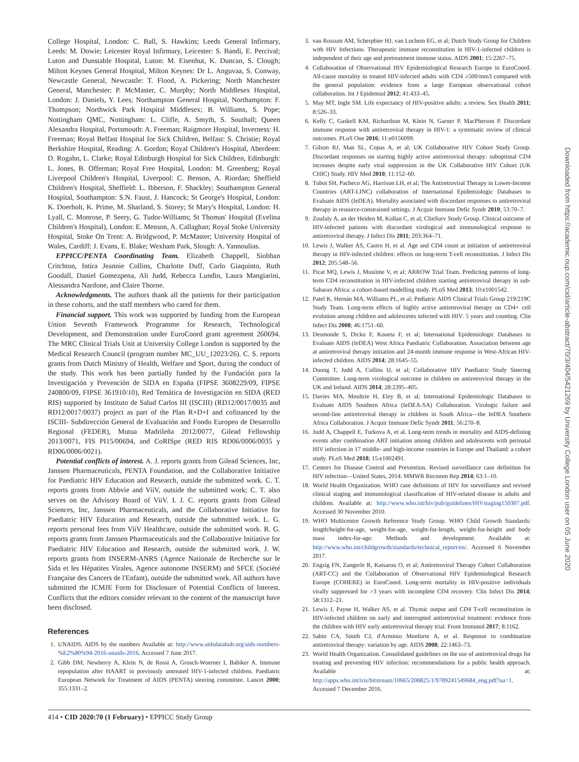College Hospital, London: C. Ball, S. Hawkins; Leeds General Infirmary, Leeds: M. Dowie; Leicester Royal Infirmary, Leicester: S. Bandi, E. Percival; Luton and Dunstable Hospital, Luton: M. Eisenhut, K. Duncan, S. Clough; Milton Keynes General Hospital, Milton Keynes: Dr L. Anguvaa, S. Conway, Newcastle General, Newcastle: T. Flood, A. Pickering; North Manchester General, Manchester: P. McMaster, C. Murphy; North Middlesex Hospital, London: J. Daniels, Y. Lees; Northampton General Hospital, Northampton: F. Thompson; Northwick Park Hospital Middlesex; B. Williams, S. Pope; Nottingham QMC, Nottingham: L. Cliffe, A. Smyth, S. Southall; Queen Alexandra Hospital, Portsmouth: A. Freeman; Raigmore Hospital, Inverness: H. Freeman; Royal Belfast Hospital for Sick Children, Belfast: S. Christie; Royal Berkshire Hospital, Reading: A. Gordon; Royal Children's Hospital, Aberdeen: D. Rogahn, L. Clarke; Royal Edinburgh Hospital for Sick Children, Edinburgh: L. Jones, B. Offerman; Royal Free Hospital, London: M. Greenberg; Royal Liverpool Children's Hospital, Liverpool: C. Benson, A. Riordan; Sheffield Children's Hospital, Sheffield: L. Ibberson, F. Shackley; Southampton General Hospital, Southampton: S.N. Faust, J. Hancock; St George's Hospital, London: K. Doerholt, K. Prime, M. Sharland, S. Storey; St Mary's Hospital, London: H. Lyall, C. Monrose, P. Seery, G. Tudor-Williams; St Thomas' Hospital (Evelina Children's Hospital), London: E. Menson, A. Callaghan; Royal Stoke University Hospital, Stoke On Trent: A. Bridgwood, P. McMaster; University Hospital of Wales, Cardiff: J. Evans, E. Blake; Wexham Park, Slough: A. Yannoulias.
EPPICC/PENTA Coordinating Team. Elizabeth Chappell, Siobhan Critchton, Intira Jeannie Collins, Charlotte Duff, Carlo Giaquinto, Ruth Goodall, Daniel Gomezpena, Ali Judd, Rebecca Lundin, Laura Mangiarini, Alessandra Nardone, and Claire Thorne.
Acknowledgments. The authors thank all the patients for their participation in these cohorts, and the staff members who cared for them.
Financial support. This work was supported by funding from the European Union Seventh Framework Programme for Research, Technological Development, and Demonstration under EuroCoord grant agreement 260694. The MRC Clinical Trials Unit at University College London is supported by the Medical Research Council (program number MC_UU_12023/26). C. S. reports grants from Dutch Ministry of Health, Welfare and Sport, during the conduct of the study. This work has been partially funded by the Fundación para la Investigación y Prevención de SIDA en España (FIPSE 3608229/09, FIPSE 240800/09, FIPSE 361910/10), Red Temática de Investigación en SIDA (RED RIS) supported by Instituto de Salud Carlos III (ISCIII) (RD12/0017/0035 and RD12/0017/0037) project as part of the Plan R+D+I and cofinanced by the ISCIII- Subdirección General de Evaluación and Fondo Europeo de Desarrollo Regional (FEDER), Mutua Madrileña 2012/0077, Gilead Fellowship 2013/0071, FIS PI15/00694, and CoRISpe (RED RIS RD06/0006/0035 y RD06/0006/0021).
Potential conflicts of interest. A. J. reports grants from Gilead Sciences, Inc, Janssen Pharmaceuticals, PENTA Foundation, and the Collaborative Initiative for Paediatric HIV Education and Research, outside the submitted work. C. T. reports grants from Abbvie and ViiV, outside the submitted work; C. T. also serves on the Advisory Board of ViiV. I. J. C. reports grants from Gilead Sciences, Inc, Janssen Pharmaceuticals, and the Collaborative Initiative for Paediatric HIV Education and Research, outside the submitted work. L. G. reports personal fees from ViiV Healthcare, outside the submitted work. R. G. reports grants from Janssen Pharmaceuticals and the Collaborative Initiative for Paediatric HIV Education and Research, outside the submitted work. J. W. reports grants from INSERM-ANRS (Agence Nationale de Recherche sur le Sida et les Hépatites Virales, Agence autonome INSERM) and SFCE (Société Française des Cancers de l'Enfant), outside the submitted work. All authors have submitted the ICMJE Form for Disclosure of Potential Conflicts of Interest. Conflicts that the editors consider relevant to the content of the manuscript have been disclosed.
References
1. UNAIDS. AIDS by the numbers Available at: http://www.aidsdatahub.org/aids-numbers-%E2%80%94-2016-unaids-2016. Accessed 7 June 2017.
2. Gibb DM, Newberry A, Klein N, de Rossi A, Grosch-Woerner I, Babiker A. Immune repopulation after HAART in previously untreated HIV-1-infected children. Paediatric European Network for Treatment of AIDS (PENTA) steering committee. Lancet 2000; 355:1331–2.
3. van Rossum AM, Scherpbier HJ, van Lochem EG, et al; Dutch Study Group for Children with HIV Infections. Therapeutic immune reconstitution in HIV-1-infected children is independent of their age and pretreatment immune status. AIDS 2001; 15:2267–75.
4. Collaboration of Observational HIV Epidemiological Research Europe in EuroCoord. All-cause mortality in treated HIV-infected adults with CD4 ≥500/mm3 compared with the general population: evidence from a large European observational cohort collaboration. Int J Epidemiol 2012; 41:433–45.
5. May MT, Ingle SM. Life expectancy of HIV-positive adults: a review. Sex Health 2011; 8:526–33.
6. Kelly C, Gaskell KM, Richardson M, Klein N, Garner P, MacPherson P. Discordant immune response with antiretroviral therapy in HIV-1: a systematic review of clinical outcomes. PLoS One 2016; 11:e0156099.
7. Gilson RJ, Man SL, Copas A, et al; UK Collaborative HIV Cohort Study Group. Discordant responses on starting highly active antiretroviral therapy: suboptimal CD4 increases despite early viral suppression in the UK Collaborative HIV Cohort (UK CHIC) Study. HIV Med 2010; 11:152–60.
8. Tuboi SH, Pacheco AG, Harrison LH, et al; The Antiretroviral Therapy in Lower-Income Countries (ART-LINC) collaboration of International Epidemiologic Databases to Evaluate AIDS (IeDEA). Mortality associated with discordant responses to antiretroviral therapy in resource-constrained settings. J Acquir Immune Defic Syndr 2010; 53:70–7.
9. Zoufaly A, an der Heiden M, Kollan C, et al; ClinSurv Study Group. Clinical outcome of HIV-infected patients with discordant virological and immunological response to antiretroviral therapy. J Infect Dis 2011; 203:364–71.
10. Lewis J, Walker AS, Castro H, et al. Age and CD4 count at initiation of antiretroviral therapy in HIV-infected children: effects on long-term T-cell reconstitution. J Infect Dis 2012; 205:548–56.
11. Picat MQ, Lewis J, Musiime V, et al; ARROW Trial Team. Predicting patterns of long-term CD4 reconstitution in HIV-infected children starting antiretroviral therapy in sub-Saharan Africa: a cohort-based modelling study. PLoS Med 2013; 10:e1001542.
12. Patel K, Hernán MA, Williams PL, et al; Pediatric AIDS Clinical Trials Group 219/219C Study Team. Long-term effects of highly active antiretroviral therapy on CD4+ cell evolution among children and adolescents infected with HIV: 5 years and counting. Clin Infect Dis 2008; 46:1751–60.
13. Desmonde S, Dicko F, Koueta F, et al; International Epidemiologic Databases to Evaluate AIDS (IeDEA) West Africa Paediatric Collaboration. Association between age at antiretroviral therapy initiation and 24-month immune response in West-African HIV-infected children. AIDS 2014; 28:1645–55.
14. Duong T, Judd A, Collins IJ, et al; Collaborative HIV Paediatric Study Steering Committee. Long-term virological outcome in children on antiretroviral therapy in the UK and Ireland. AIDS 2014; 28:2395–405.
15. Davies MA, Moultrie H, Eley B, et al; International Epidemiologic Databases to Evaluate AIDS Southern Africa (IeDEA-SA) Collaboration. Virologic failure and second-line antiretroviral therapy in children in South Africa—the IeDEA Southern Africa Collaboration. J Acquir Immune Defic Syndr 2011; 56:270–8.
16. Judd A, Chappell E, Turkova A, et al. Long-term trends in mortality and AIDS-defining events after combination ART initiation among children and adolescents with perinatal HIV infection in 17 middle- and high-income countries in Europe and Thailand: a cohort study. PLoS Med 2018; 15:e1002491.
17. Centers for Disease Control and Prevention. Revised surveillance case definition for HIV infection—United States, 2014. MMWR Recomm Rep 2014; 63:1–10.
18. World Health Organization. WHO case definitions of HIV for surveillance and revised clinical staging and immunological classification of HIV-related disease in adults and children. Available at: http://www.who.int/hiv/pub/guidelines/HIVstaging150307.pdf. Accessed 30 November 2010.
19. WHO Multicentre Growth Reference Study Group. WHO Child Growth Standards: length/height-for-age, weight-for-age, weight-for-length, weight-for-height and body mass index-for-age: Methods and development. Available at: http://www.who.int/childgrowth/standards/technical_report/en/. Accessed 6 November 2017.
20. Engsig FN, Zangerle R, Katsarou O, et al; Antiretroviral Therapy Cohort Collaboration (ART-CC) and the Collaboration of Observational HIV Epidemiological Research Europe (COHERE) in EuroCoord. Long-term mortality in HIV-positive individuals virally suppressed for >3 years with incomplete CD4 recovery. Clin Infect Dis 2014; 58:1312–21.
21. Lewis J, Payne H, Walker AS, et al. Thymic output and CD4 T-cell reconstitution in HIV-infected children on early and interrupted antiretroviral treatment: evidence from the children with HIV early antiretroviral therapy trial. Front Immunol 2017; 8:1162.
22. Sabin CA, Smith CJ, d'Arminio Monforte A, et al. Response to combination antiretroviral therapy: variation by age. AIDS 2008; 22:1463–73.
23. World Health Organization. Consolidated guidelines on the use of antiretroviral drugs for treating and preventing HIV infection: recommendations for a public health approach. Available at: http://apps.who.int/iris/bitstream/10665/208825/1/9789241549684_eng.pdf?ua=1. Accessed 7 December 2016.
414 • CID 2020:70 (1 February) • EPPICC Study Group
Downloaded from https://academic.oup.com/cid/article-abstract/70/3/404/5421269 by University College London user on 05 June 2020